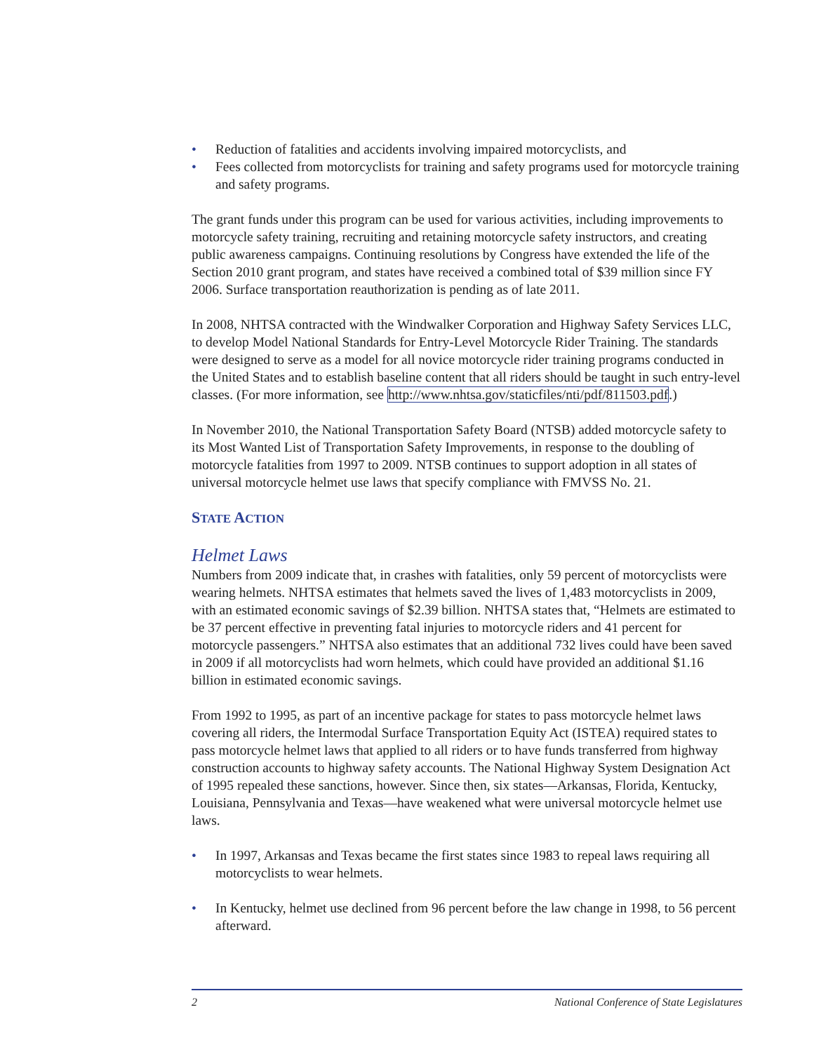• Reduction of fatalities and accidents involving impaired motorcyclists, and
• Fees collected from motorcyclists for training and safety programs used for motorcycle training and safety programs.
The grant funds under this program can be used for various activities, including improvements to motorcycle safety training, recruiting and retaining motorcycle safety instructors, and creating public awareness campaigns. Continuing resolutions by Congress have extended the life of the Section 2010 grant program, and states have received a combined total of $39 million since FY 2006. Surface transportation reauthorization is pending as of late 2011.
In 2008, NHTSA contracted with the Windwalker Corporation and Highway Safety Services LLC, to develop Model National Standards for Entry-Level Motorcycle Rider Training. The standards were designed to serve as a model for all novice motorcycle rider training programs conducted in the United States and to establish baseline content that all riders should be taught in such entry-level classes. (For more information, see http://www.nhtsa.gov/staticfiles/nti/pdf/811503.pdf.)
In November 2010, the National Transportation Safety Board (NTSB) added motorcycle safety to its Most Wanted List of Transportation Safety Improvements, in response to the doubling of motorcycle fatalities from 1997 to 2009. NTSB continues to support adoption in all states of universal motorcycle helmet use laws that specify compliance with FMVSS No. 21.
STATE ACTION
Helmet Laws
Numbers from 2009 indicate that, in crashes with fatalities, only 59 percent of motorcyclists were wearing helmets. NHTSA estimates that helmets saved the lives of 1,483 motorcyclists in 2009, with an estimated economic savings of $2.39 billion. NHTSA states that, “Helmets are estimated to be 37 percent effective in preventing fatal injuries to motorcycle riders and 41 percent for motorcycle passengers.” NHTSA also estimates that an additional 732 lives could have been saved in 2009 if all motorcyclists had worn helmets, which could have provided an additional $1.16 billion in estimated economic savings.
From 1992 to 1995, as part of an incentive package for states to pass motorcycle helmet laws covering all riders, the Intermodal Surface Transportation Equity Act (ISTEA) required states to pass motorcycle helmet laws that applied to all riders or to have funds transferred from highway construction accounts to highway safety accounts. The National Highway System Designation Act of 1995 repealed these sanctions, however. Since then, six states—Arkansas, Florida, Kentucky, Louisiana, Pennsylvania and Texas—have weakened what were universal motorcycle helmet use laws.
• In 1997, Arkansas and Texas became the first states since 1983 to repeal laws requiring all motorcyclists to wear helmets.
• In Kentucky, helmet use declined from 96 percent before the law change in 1998, to 56 percent afterward.
2 National Conference of State Legislatures